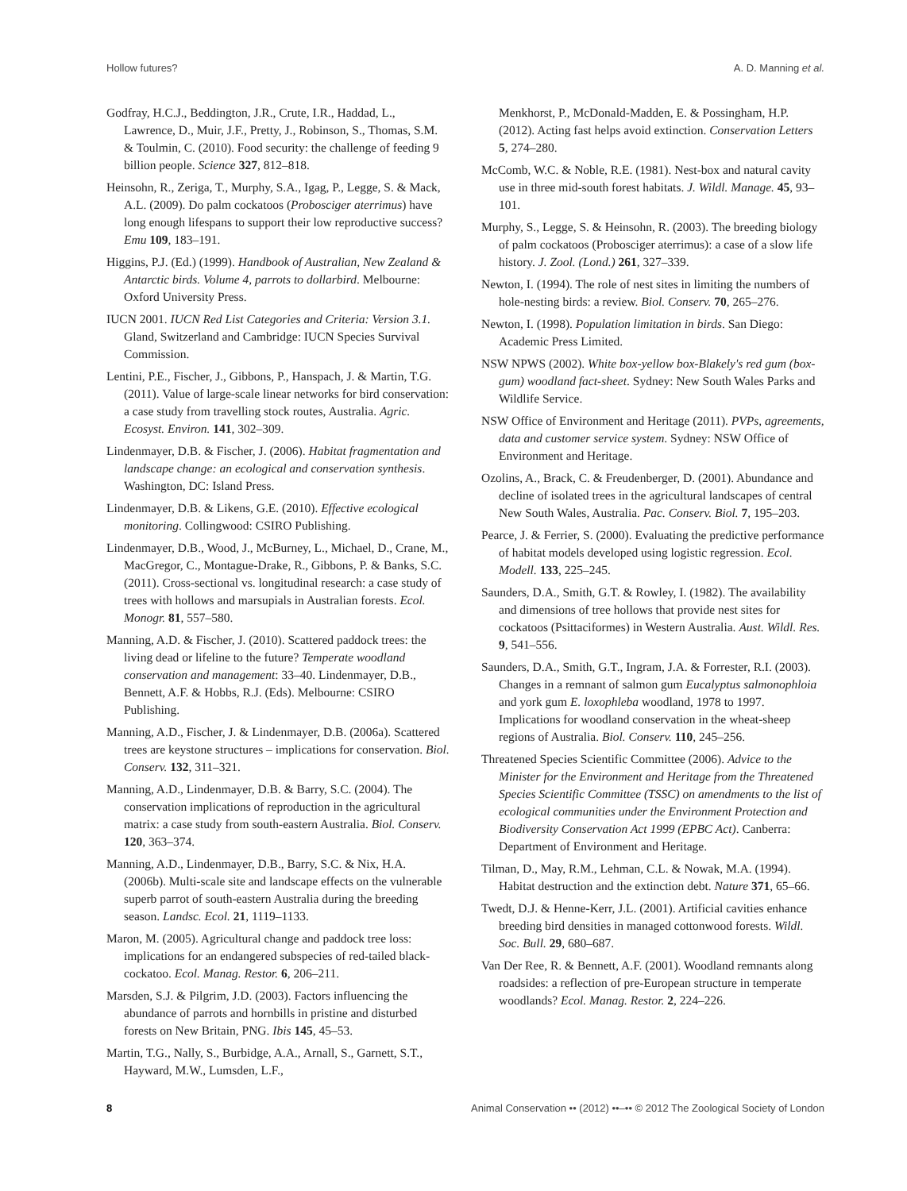Hollow futures? A. D. Manning et al.
Godfray, H.C.J., Beddington, J.R., Crute, I.R., Haddad, L., Lawrence, D., Muir, J.F., Pretty, J., Robinson, S., Thomas, S.M. & Toulmin, C. (2010). Food security: the challenge of feeding 9 billion people. Science 327, 812–818.
Heinsohn, R., Zeriga, T., Murphy, S.A., Igag, P., Legge, S. & Mack, A.L. (2009). Do palm cockatoos (Probosciger aterrimus) have long enough lifespans to support their low reproductive success? Emu 109, 183–191.
Higgins, P.J. (Ed.) (1999). Handbook of Australian, New Zealand & Antarctic birds. Volume 4, parrots to dollarbird. Melbourne: Oxford University Press.
IUCN 2001. IUCN Red List Categories and Criteria: Version 3.1. Gland, Switzerland and Cambridge: IUCN Species Survival Commission.
Lentini, P.E., Fischer, J., Gibbons, P., Hanspach, J. & Martin, T.G. (2011). Value of large-scale linear networks for bird conservation: a case study from travelling stock routes, Australia. Agric. Ecosyst. Environ. 141, 302–309.
Lindenmayer, D.B. & Fischer, J. (2006). Habitat fragmentation and landscape change: an ecological and conservation synthesis. Washington, DC: Island Press.
Lindenmayer, D.B. & Likens, G.E. (2010). Effective ecological monitoring. Collingwood: CSIRO Publishing.
Lindenmayer, D.B., Wood, J., McBurney, L., Michael, D., Crane, M., MacGregor, C., Montague-Drake, R., Gibbons, P. & Banks, S.C. (2011). Cross-sectional vs. longitudinal research: a case study of trees with hollows and marsupials in Australian forests. Ecol. Monogr. 81, 557–580.
Manning, A.D. & Fischer, J. (2010). Scattered paddock trees: the living dead or lifeline to the future? Temperate woodland conservation and management: 33–40. Lindenmayer, D.B., Bennett, A.F. & Hobbs, R.J. (Eds). Melbourne: CSIRO Publishing.
Manning, A.D., Fischer, J. & Lindenmayer, D.B. (2006a). Scattered trees are keystone structures – implications for conservation. Biol. Conserv. 132, 311–321.
Manning, A.D., Lindenmayer, D.B. & Barry, S.C. (2004). The conservation implications of reproduction in the agricultural matrix: a case study from south-eastern Australia. Biol. Conserv. 120, 363–374.
Manning, A.D., Lindenmayer, D.B., Barry, S.C. & Nix, H.A. (2006b). Multi-scale site and landscape effects on the vulnerable superb parrot of south-eastern Australia during the breeding season. Landsc. Ecol. 21, 1119–1133.
Maron, M. (2005). Agricultural change and paddock tree loss: implications for an endangered subspecies of red-tailed black-cockatoo. Ecol. Manag. Restor. 6, 206–211.
Marsden, S.J. & Pilgrim, J.D. (2003). Factors influencing the abundance of parrots and hornbills in pristine and disturbed forests on New Britain, PNG. Ibis 145, 45–53.
Martin, T.G., Nally, S., Burbidge, A.A., Arnall, S., Garnett, S.T., Hayward, M.W., Lumsden, L.F.,
Menkhorst, P., McDonald-Madden, E. & Possingham, H.P. (2012). Acting fast helps avoid extinction. Conservation Letters 5, 274–280.
McComb, W.C. & Noble, R.E. (1981). Nest-box and natural cavity use in three mid-south forest habitats. J. Wildl. Manage. 45, 93–101.
Murphy, S., Legge, S. & Heinsohn, R. (2003). The breeding biology of palm cockatoos (Probosciger aterrimus): a case of a slow life history. J. Zool. (Lond.) 261, 327–339.
Newton, I. (1994). The role of nest sites in limiting the numbers of hole-nesting birds: a review. Biol. Conserv. 70, 265–276.
Newton, I. (1998). Population limitation in birds. San Diego: Academic Press Limited.
NSW NPWS (2002). White box-yellow box-Blakely's red gum (box-gum) woodland fact-sheet. Sydney: New South Wales Parks and Wildlife Service.
NSW Office of Environment and Heritage (2011). PVPs, agreements, data and customer service system. Sydney: NSW Office of Environment and Heritage.
Ozolins, A., Brack, C. & Freudenberger, D. (2001). Abundance and decline of isolated trees in the agricultural landscapes of central New South Wales, Australia. Pac. Conserv. Biol. 7, 195–203.
Pearce, J. & Ferrier, S. (2000). Evaluating the predictive performance of habitat models developed using logistic regression. Ecol. Modell. 133, 225–245.
Saunders, D.A., Smith, G.T. & Rowley, I. (1982). The availability and dimensions of tree hollows that provide nest sites for cockatoos (Psittaciformes) in Western Australia. Aust. Wildl. Res. 9, 541–556.
Saunders, D.A., Smith, G.T., Ingram, J.A. & Forrester, R.I. (2003). Changes in a remnant of salmon gum Eucalyptus salmonophloia and york gum E. loxophleba woodland, 1978 to 1997. Implications for woodland conservation in the wheat-sheep regions of Australia. Biol. Conserv. 110, 245–256.
Threatened Species Scientific Committee (2006). Advice to the Minister for the Environment and Heritage from the Threatened Species Scientific Committee (TSSC) on amendments to the list of ecological communities under the Environment Protection and Biodiversity Conservation Act 1999 (EPBC Act). Canberra: Department of Environment and Heritage.
Tilman, D., May, R.M., Lehman, C.L. & Nowak, M.A. (1994). Habitat destruction and the extinction debt. Nature 371, 65–66.
Twedt, D.J. & Henne-Kerr, J.L. (2001). Artificial cavities enhance breeding bird densities in managed cottonwood forests. Wildl. Soc. Bull. 29, 680–687.
Van Der Ree, R. & Bennett, A.F. (2001). Woodland remnants along roadsides: a reflection of pre-European structure in temperate woodlands? Ecol. Manag. Restor. 2, 224–226.
8 Animal Conservation •• (2012) ••–•• © 2012 The Zoological Society of London